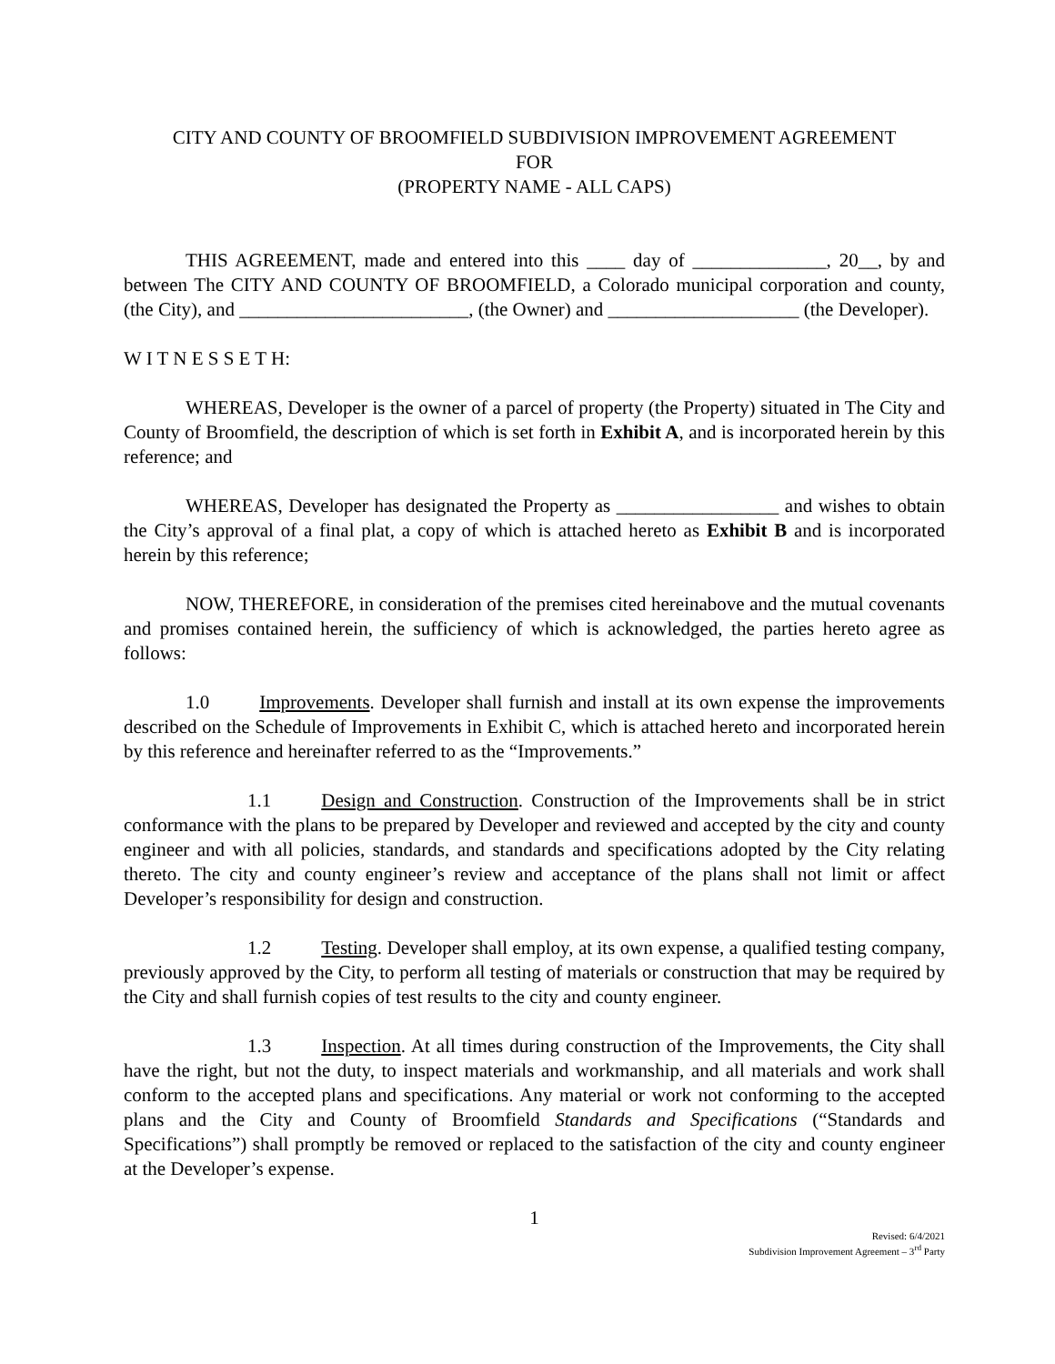CITY AND COUNTY OF BROOMFIELD SUBDIVISION IMPROVEMENT AGREEMENT
FOR
(PROPERTY NAME - ALL CAPS)
THIS AGREEMENT, made and entered into this ____ day of ______________, 20__, by and between The CITY AND COUNTY OF BROOMFIELD, a Colorado municipal corporation and county, (the City), and ________________________, (the Owner) and ____________________ (the Developer).
W I T N E S S E T H:
WHEREAS, Developer is the owner of a parcel of property (the Property) situated in The City and County of Broomfield, the description of which is set forth in Exhibit A, and is incorporated herein by this reference; and
WHEREAS, Developer has designated the Property as _________________ and wishes to obtain the City’s approval of a final plat, a copy of which is attached hereto as Exhibit B and is incorporated herein by this reference;
NOW, THEREFORE, in consideration of the premises cited hereinabove and the mutual covenants and promises contained herein, the sufficiency of which is acknowledged, the parties hereto agree as follows:
1.0 Improvements. Developer shall furnish and install at its own expense the improvements described on the Schedule of Improvements in Exhibit C, which is attached hereto and incorporated herein by this reference and hereinafter referred to as the “Improvements.”
1.1 Design and Construction. Construction of the Improvements shall be in strict conformance with the plans to be prepared by Developer and reviewed and accepted by the city and county engineer and with all policies, standards, and standards and specifications adopted by the City relating thereto. The city and county engineer’s review and acceptance of the plans shall not limit or affect Developer’s responsibility for design and construction.
1.2 Testing. Developer shall employ, at its own expense, a qualified testing company, previously approved by the City, to perform all testing of materials or construction that may be required by the City and shall furnish copies of test results to the city and county engineer.
1.3 Inspection. At all times during construction of the Improvements, the City shall have the right, but not the duty, to inspect materials and workmanship, and all materials and work shall conform to the accepted plans and specifications. Any material or work not conforming to the accepted plans and the City and County of Broomfield Standards and Specifications (“Standards and Specifications”) shall promptly be removed or replaced to the satisfaction of the city and county engineer at the Developer’s expense.
1
Revised: 6/4/2021
Subdivision Improvement Agreement – 3<sup>rd</sup> Party